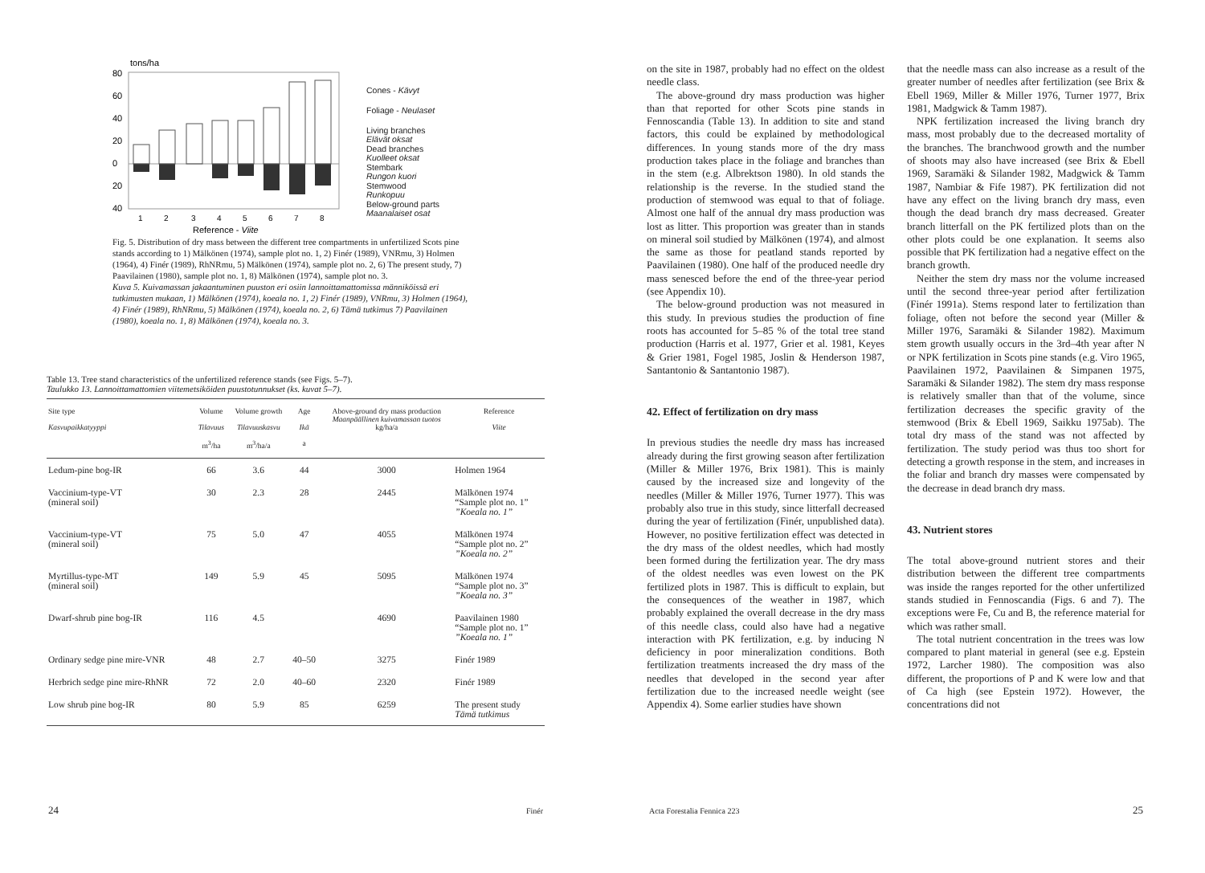tons/ha
80
60
40
20
0
20
40
1
2
3
4
5
6
7
8
Reference - Viite
Cones - Kävyt
Foliage - Neulaset
Living branches
Elävät oksat
Dead branches
Kuolleet oksat
Stembark
Rungon kuori
Stemwood
Runkopuu
Below-ground parts
Maanalaiset osat
Fig. 5. Distribution of dry mass between the different tree compartments in unfertilized Scots pine stands according to 1) Mälkönen (1974), sample plot no. 1, 2) Finér (1989), VNRmu, 3) Holmen (1964), 4) Finér (1989), RhNRmu, 5) Mälkönen (1974), sample plot no. 2, 6) The present study, 7) Paavilainen (1980), sample plot no. 1, 8) Mälkönen (1974), sample plot no. 3.
Kuva 5. Kuivamassan jakaantuminen puuston eri osiin lannoittamattomissa männiköissä eri tutkimusten mukaan, 1) Mälkönen (1974), koeala no. 1, 2) Finér (1989), VNRmu, 3) Holmen (1964), 4) Finér (1989), RhNRmu, 5) Mälkönen (1974), koeala no. 2, 6) Tämä tutkimus 7) Paavilainen (1980), koeala no. 1, 8) Mälkönen (1974), koeala no. 3.
Table 13. Tree stand characteristics of the unfertilized reference stands (see Figs. 5–7).
Taulukko 13. Lannoittamattomien viitemetsiköiden puustotunnukset (ks. kuvat 5–7).
| Site type Kasvupaikkatyyppi | Volume Tilavuus m<sup>3</sup>/ha | Volume growth Tilavuuskasvu m<sup>3</sup>/ha/a | Age Ikä a | Above-ground dry mass production Maanpäällinen kuivamassan tuotos kg/ha/a | Reference Viite |
| --- | --- | --- | --- | --- | --- |
| Ledum-pine bog-IR | 66 | 3.6 | 44 | 3000 | Holmen 1964 |
| Vaccinium-type-VT (mineral soil) | 30 | 2.3 | 28 | 2445 | Mälkönen 1974 “Sample plot no. 1” ”Koeala no. 1” |
| Vaccinium-type-VT (mineral soil) | 75 | 5.0 | 47 | 4055 | Mälkönen 1974 “Sample plot no. 2” ”Koeala no. 2” |
| Myrtillus-type-MT (mineral soil) | 149 | 5.9 | 45 | 5095 | Mälkönen 1974 “Sample plot no. 3” ”Koeala no. 3” |
| Dwarf-shrub pine bog-IR | 116 | 4.5 | | 4690 | Paavilainen 1980 “Sample plot no. 1” ”Koeala no. 1” |
| Ordinary sedge pine mire-VNR | 48 | 2.7 | 40–50 | 3275 | Finér 1989 |
| Herbrich sedge pine mire-RhNR | 72 | 2.0 | 40–60 | 2320 | Finér 1989 |
| Low shrub pine bog-IR | 80 | 5.9 | 85 | 6259 | The present study Tämä tutkimus |
24 Finér
on the site in 1987, probably had no effect on the oldest needle class.
The above-ground dry mass production was higher than that reported for other Scots pine stands in Fennoscandia (Table 13). In addition to site and stand factors, this could be explained by methodological differences. In young stands more of the dry mass production takes place in the foliage and branches than in the stem (e.g. Albrektson 1980). In old stands the relationship is the reverse. In the studied stand the production of stemwood was equal to that of foliage. Almost one half of the annual dry mass production was lost as litter. This proportion was greater than in stands on mineral soil studied by Mälkönen (1974), and almost the same as those for peatland stands reported by Paavilainen (1980). One half of the produced needle dry mass senesced before the end of the three-year period (see Appendix 10).
The below-ground production was not measured in this study. In previous studies the production of fine roots has accounted for 5–85 % of the total tree stand production (Harris et al. 1977, Grier et al. 1981, Keyes & Grier 1981, Fogel 1985, Joslin & Henderson 1987, Santantonio & Santantonio 1987).
42. Effect of fertilization on dry mass
In previous studies the needle dry mass has increased already during the first growing season after fertilization (Miller & Miller 1976, Brix 1981). This is mainly caused by the increased size and longevity of the needles (Miller & Miller 1976, Turner 1977). This was probably also true in this study, since litterfall decreased during the year of fertilization (Finér, unpublished data). However, no positive fertilization effect was detected in the dry mass of the oldest needles, which had mostly been formed during the fertilization year. The dry mass of the oldest needles was even lowest on the PK fertilized plots in 1987. This is difficult to explain, but the consequences of the weather in 1987, which probably explained the overall decrease in the dry mass of this needle class, could also have had a negative interaction with PK fertilization, e.g. by inducing N deficiency in poor mineralization conditions. Both fertilization treatments increased the dry mass of the needles that developed in the second year after fertilization due to the increased needle weight (see Appendix 4). Some earlier studies have shown
that the needle mass can also increase as a result of the greater number of needles after fertilization (see Brix & Ebell 1969, Miller & Miller 1976, Turner 1977, Brix 1981, Madgwick & Tamm 1987).
NPK fertilization increased the living branch dry mass, most probably due to the decreased mortality of the branches. The branchwood growth and the number of shoots may also have increased (see Brix & Ebell 1969, Saramäki & Silander 1982, Madgwick & Tamm 1987, Nambiar & Fife 1987). PK fertilization did not have any effect on the living branch dry mass, even though the dead branch dry mass decreased. Greater branch litterfall on the PK fertilized plots than on the other plots could be one explanation. It seems also possible that PK fertilization had a negative effect on the branch growth.
Neither the stem dry mass nor the volume increased until the second three-year period after fertilization (Finér 1991a). Stems respond later to fertilization than foliage, often not before the second year (Miller & Miller 1976, Saramäki & Silander 1982). Maximum stem growth usually occurs in the 3rd–4th year after N or NPK fertilization in Scots pine stands (e.g. Viro 1965, Paavilainen 1972, Paavilainen & Simpanen 1975, Saramäki & Silander 1982). The stem dry mass response is relatively smaller than that of the volume, since fertilization decreases the specific gravity of the stemwood (Brix & Ebell 1969, Saikku 1975ab). The total dry mass of the stand was not affected by fertilization. The study period was thus too short for detecting a growth response in the stem, and increases in the foliar and branch dry masses were compensated by the decrease in dead branch dry mass.
43. Nutrient stores
The total above-ground nutrient stores and their distribution between the different tree compartments was inside the ranges reported for the other unfertilized stands studied in Fennoscandia (Figs. 6 and 7). The exceptions were Fe, Cu and B, the reference material for which was rather small.
The total nutrient concentration in the trees was low compared to plant material in general (see e.g. Epstein 1972, Larcher 1980). The composition was also different, the proportions of P and K were low and that of Ca high (see Epstein 1972). However, the concentrations did not
Acta Forestalia Fennica 223 25